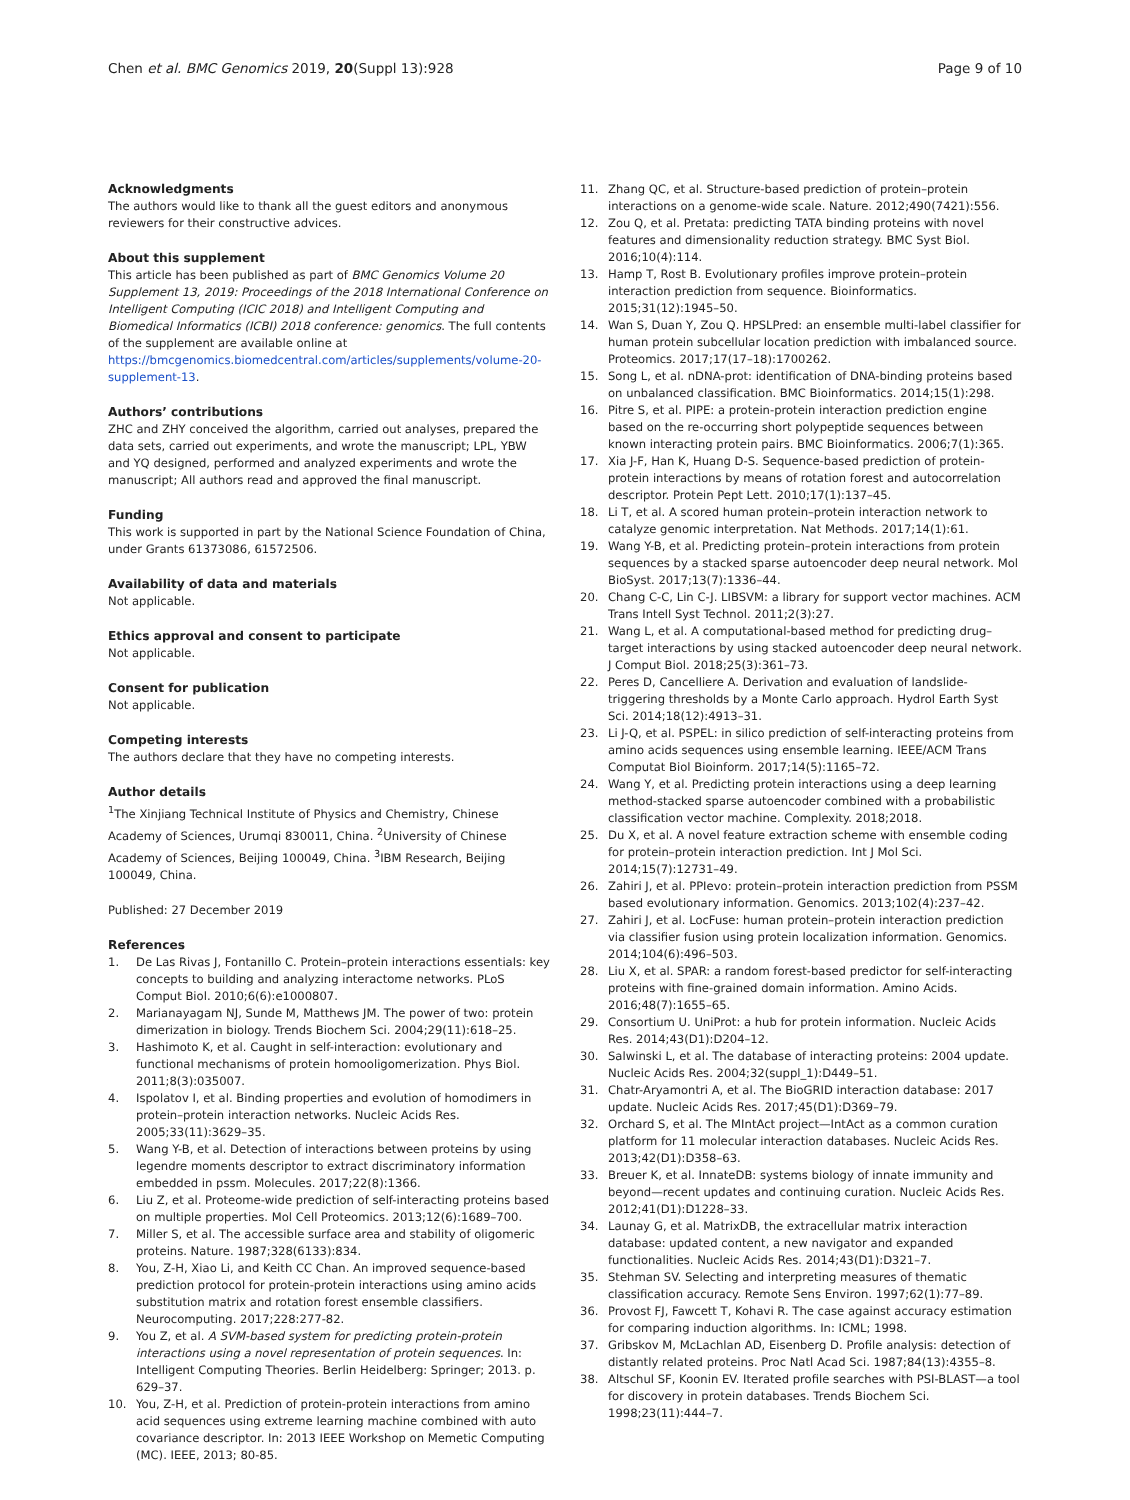Chen et al. BMC Genomics 2019, 20(Suppl 13):928
Page 9 of 10
Acknowledgments
The authors would like to thank all the guest editors and anonymous reviewers for their constructive advices.
About this supplement
This article has been published as part of BMC Genomics Volume 20 Supplement 13, 2019: Proceedings of the 2018 International Conference on Intelligent Computing (ICIC 2018) and Intelligent Computing and Biomedical Informatics (ICBI) 2018 conference: genomics. The full contents of the supplement are available online at https://bmcgenomics.biomedcentral.com/articles/supplements/volume-20-supplement-13.
Authors’ contributions
ZHC and ZHY conceived the algorithm, carried out analyses, prepared the data sets, carried out experiments, and wrote the manuscript; LPL, YBW and YQ designed, performed and analyzed experiments and wrote the manuscript; All authors read and approved the final manuscript.
Funding
This work is supported in part by the National Science Foundation of China, under Grants 61373086, 61572506.
Availability of data and materials
Not applicable.
Ethics approval and consent to participate
Not applicable.
Consent for publication
Not applicable.
Competing interests
The authors declare that they have no competing interests.
Author details
<sup>1</sup> The Xinjiang Technical Institute of Physics and Chemistry, Chinese Academy of Sciences, Urumqi 830011, China. <sup>2</sup>University of Chinese Academy of Sciences, Beijing 100049, China. <sup>3</sup>IBM Research, Beijing 100049, China.
Published: 27 December 2019
References
1. De Las Rivas J, Fontanillo C. Protein–protein interactions essentials: key concepts to building and analyzing interactome networks. PLoS Comput Biol. 2010;6(6):e1000807.
2. Marianayagam NJ, Sunde M, Matthews JM. The power of two: protein dimerization in biology. Trends Biochem Sci. 2004;29(11):618–25.
3. Hashimoto K, et al. Caught in self-interaction: evolutionary and functional mechanisms of protein homooligomerization. Phys Biol. 2011;8(3):035007.
4. Ispolatov I, et al. Binding properties and evolution of homodimers in protein–protein interaction networks. Nucleic Acids Res. 2005;33(11):3629–35.
5. Wang Y-B, et al. Detection of interactions between proteins by using legendre moments descriptor to extract discriminatory information embedded in pssm. Molecules. 2017;22(8):1366.
6. Liu Z, et al. Proteome-wide prediction of self-interacting proteins based on multiple properties. Mol Cell Proteomics. 2013;12(6):1689–700.
7. Miller S, et al. The accessible surface area and stability of oligomeric proteins. Nature. 1987;328(6133):834.
8. You, Z-H, Xiao Li, and Keith CC Chan. An improved sequence-based prediction protocol for protein-protein interactions using amino acids substitution matrix and rotation forest ensemble classifiers. Neurocomputing. 2017;228:277-82.
9. You Z, et al. A SVM-based system for predicting protein-protein interactions using a novel representation of protein sequences. In: Intelligent Computing Theories. Berlin Heidelberg: Springer; 2013. p. 629–37.
10. You, Z-H, et al. Prediction of protein-protein interactions from amino acid sequences using extreme learning machine combined with auto covariance descriptor. In: 2013 IEEE Workshop on Memetic Computing (MC). IEEE, 2013; 80-85.
11. Zhang QC, et al. Structure-based prediction of protein–protein interactions on a genome-wide scale. Nature. 2012;490(7421):556.
12. Zou Q, et al. Pretata: predicting TATA binding proteins with novel features and dimensionality reduction strategy. BMC Syst Biol. 2016;10(4):114.
13. Hamp T, Rost B. Evolutionary profiles improve protein–protein interaction prediction from sequence. Bioinformatics. 2015;31(12):1945–50.
14. Wan S, Duan Y, Zou Q. HPSLPred: an ensemble multi-label classifier for human protein subcellular location prediction with imbalanced source. Proteomics. 2017;17(17–18):1700262.
15. Song L, et al. nDNA-prot: identification of DNA-binding proteins based on unbalanced classification. BMC Bioinformatics. 2014;15(1):298.
16. Pitre S, et al. PIPE: a protein-protein interaction prediction engine based on the re-occurring short polypeptide sequences between known interacting protein pairs. BMC Bioinformatics. 2006;7(1):365.
17. Xia J-F, Han K, Huang D-S. Sequence-based prediction of protein-protein interactions by means of rotation forest and autocorrelation descriptor. Protein Pept Lett. 2010;17(1):137–45.
18. Li T, et al. A scored human protein–protein interaction network to catalyze genomic interpretation. Nat Methods. 2017;14(1):61.
19. Wang Y-B, et al. Predicting protein–protein interactions from protein sequences by a stacked sparse autoencoder deep neural network. Mol BioSyst. 2017;13(7):1336–44.
20. Chang C-C, Lin C-J. LIBSVM: a library for support vector machines. ACM Trans Intell Syst Technol. 2011;2(3):27.
21. Wang L, et al. A computational-based method for predicting drug–target interactions by using stacked autoencoder deep neural network. J Comput Biol. 2018;25(3):361–73.
22. Peres D, Cancelliere A. Derivation and evaluation of landslide-triggering thresholds by a Monte Carlo approach. Hydrol Earth Syst Sci. 2014;18(12):4913–31.
23. Li J-Q, et al. PSPEL: in silico prediction of self-interacting proteins from amino acids sequences using ensemble learning. IEEE/ACM Trans Computat Biol Bioinform. 2017;14(5):1165–72.
24. Wang Y, et al. Predicting protein interactions using a deep learning method-stacked sparse autoencoder combined with a probabilistic classification vector machine. Complexity. 2018;2018.
25. Du X, et al. A novel feature extraction scheme with ensemble coding for protein–protein interaction prediction. Int J Mol Sci. 2014;15(7):12731–49.
26. Zahiri J, et al. PPIevo: protein–protein interaction prediction from PSSM based evolutionary information. Genomics. 2013;102(4):237–42.
27. Zahiri J, et al. LocFuse: human protein–protein interaction prediction via classifier fusion using protein localization information. Genomics. 2014;104(6):496–503.
28. Liu X, et al. SPAR: a random forest-based predictor for self-interacting proteins with fine-grained domain information. Amino Acids. 2016;48(7):1655–65.
29. Consortium U. UniProt: a hub for protein information. Nucleic Acids Res. 2014;43(D1):D204–12.
30. Salwinski L, et al. The database of interacting proteins: 2004 update. Nucleic Acids Res. 2004;32(suppl_1):D449–51.
31. Chatr-Aryamontri A, et al. The BioGRID interaction database: 2017 update. Nucleic Acids Res. 2017;45(D1):D369–79.
32. Orchard S, et al. The MIntAct project—IntAct as a common curation platform for 11 molecular interaction databases. Nucleic Acids Res. 2013;42(D1):D358–63.
33. Breuer K, et al. InnateDB: systems biology of innate immunity and beyond—recent updates and continuing curation. Nucleic Acids Res. 2012;41(D1):D1228–33.
34. Launay G, et al. MatrixDB, the extracellular matrix interaction database: updated content, a new navigator and expanded functionalities. Nucleic Acids Res. 2014;43(D1):D321–7.
35. Stehman SV. Selecting and interpreting measures of thematic classification accuracy. Remote Sens Environ. 1997;62(1):77–89.
36. Provost FJ, Fawcett T, Kohavi R. The case against accuracy estimation for comparing induction algorithms. In: ICML; 1998.
37. Gribskov M, McLachlan AD, Eisenberg D. Profile analysis: detection of distantly related proteins. Proc Natl Acad Sci. 1987;84(13):4355–8.
38. Altschul SF, Koonin EV. Iterated profile searches with PSI-BLAST—a tool for discovery in protein databases. Trends Biochem Sci. 1998;23(11):444–7.